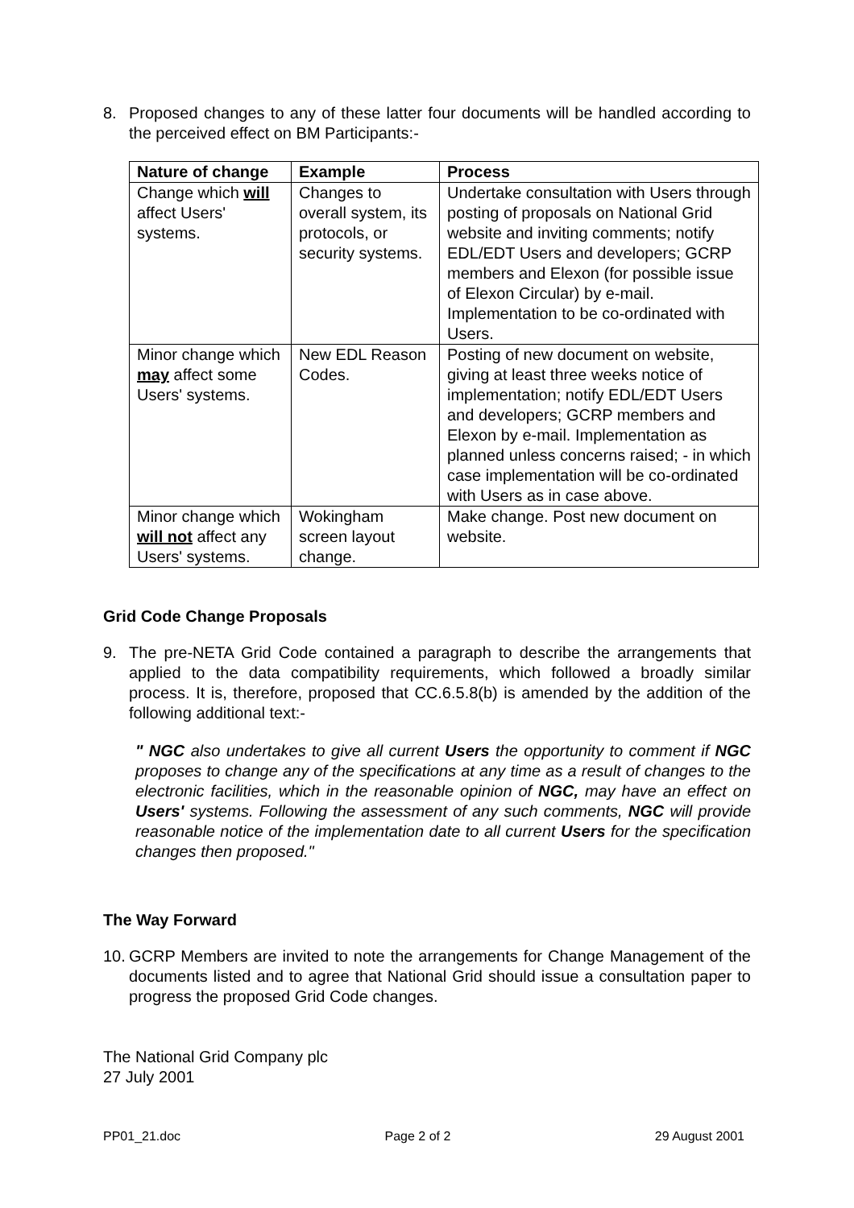8. Proposed changes to any of these latter four documents will be handled according to the perceived effect on BM Participants:-
| Nature of change | Example | Process |
| --- | --- | --- |
| Change which will affect Users' systems. | Changes to overall system, its protocols, or security systems. | Undertake consultation with Users through posting of proposals on National Grid website and inviting comments; notify EDL/EDT Users and developers; GCRP members and Elexon (for possible issue of Elexon Circular) by e-mail. Implementation to be co-ordinated with Users. |
| Minor change which may affect some Users' systems. | New EDL Reason Codes. | Posting of new document on website, giving at least three weeks notice of implementation; notify EDL/EDT Users and developers; GCRP members and Elexon by e-mail. Implementation as planned unless concerns raised; - in which case implementation will be co-ordinated with Users as in case above. |
| Minor change which will not affect any Users' systems. | Wokingham screen layout change. | Make change. Post new document on website. |
Grid Code Change Proposals
9. The pre-NETA Grid Code contained a paragraph to describe the arrangements that applied to the data compatibility requirements, which followed a broadly similar process. It is, therefore, proposed that CC.6.5.8(b) is amended by the addition of the following additional text:-
" NGC also undertakes to give all current Users the opportunity to comment if NGC proposes to change any of the specifications at any time as a result of changes to the electronic facilities, which in the reasonable opinion of NGC, may have an effect on Users' systems. Following the assessment of any such comments, NGC will provide reasonable notice of the implementation date to all current Users for the specification changes then proposed."
The Way Forward
10. GCRP Members are invited to note the arrangements for Change Management of the documents listed and to agree that National Grid should issue a consultation paper to progress the proposed Grid Code changes.
The National Grid Company plc
27 July 2001
PP01_21.doc Page 2 of 2 29 August 2001